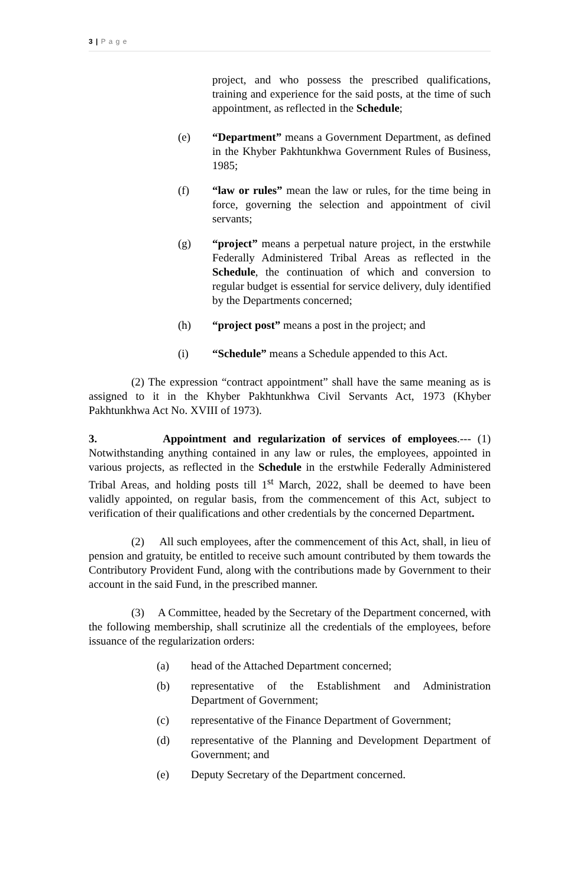3 | P a g e
project, and who possess the prescribed qualifications, training and experience for the said posts, at the time of such appointment, as reflected in the Schedule;
(e) “Department” means a Government Department, as defined in the Khyber Pakhtunkhwa Government Rules of Business, 1985;
(f) “law or rules” mean the law or rules, for the time being in force, governing the selection and appointment of civil servants;
(g) “project” means a perpetual nature project, in the erstwhile Federally Administered Tribal Areas as reflected in the Schedule, the continuation of which and conversion to regular budget is essential for service delivery, duly identified by the Departments concerned;
(h) “project post” means a post in the project; and
(i) “Schedule” means a Schedule appended to this Act.
(2) The expression “contract appointment” shall have the same meaning as is assigned to it in the Khyber Pakhtunkhwa Civil Servants Act, 1973 (Khyber Pakhtunkhwa Act No. XVIII of 1973).
3. Appointment and regularization of services of employees.--- (1) Notwithstanding anything contained in any law or rules, the employees, appointed in various projects, as reflected in the Schedule in the erstwhile Federally Administered Tribal Areas, and holding posts till 1<sup>st</sup> March, 2022, shall be deemed to have been validly appointed, on regular basis, from the commencement of this Act, subject to verification of their qualifications and other credentials by the concerned Department.
(2) All such employees, after the commencement of this Act, shall, in lieu of pension and gratuity, be entitled to receive such amount contributed by them towards the Contributory Provident Fund, along with the contributions made by Government to their account in the said Fund, in the prescribed manner.
(3) A Committee, headed by the Secretary of the Department concerned, with the following membership, shall scrutinize all the credentials of the employees, before issuance of the regularization orders:
(a) head of the Attached Department concerned;
(b) representative of the Establishment and Administration Department of Government;
(c) representative of the Finance Department of Government;
(d) representative of the Planning and Development Department of Government; and
(e) Deputy Secretary of the Department concerned.